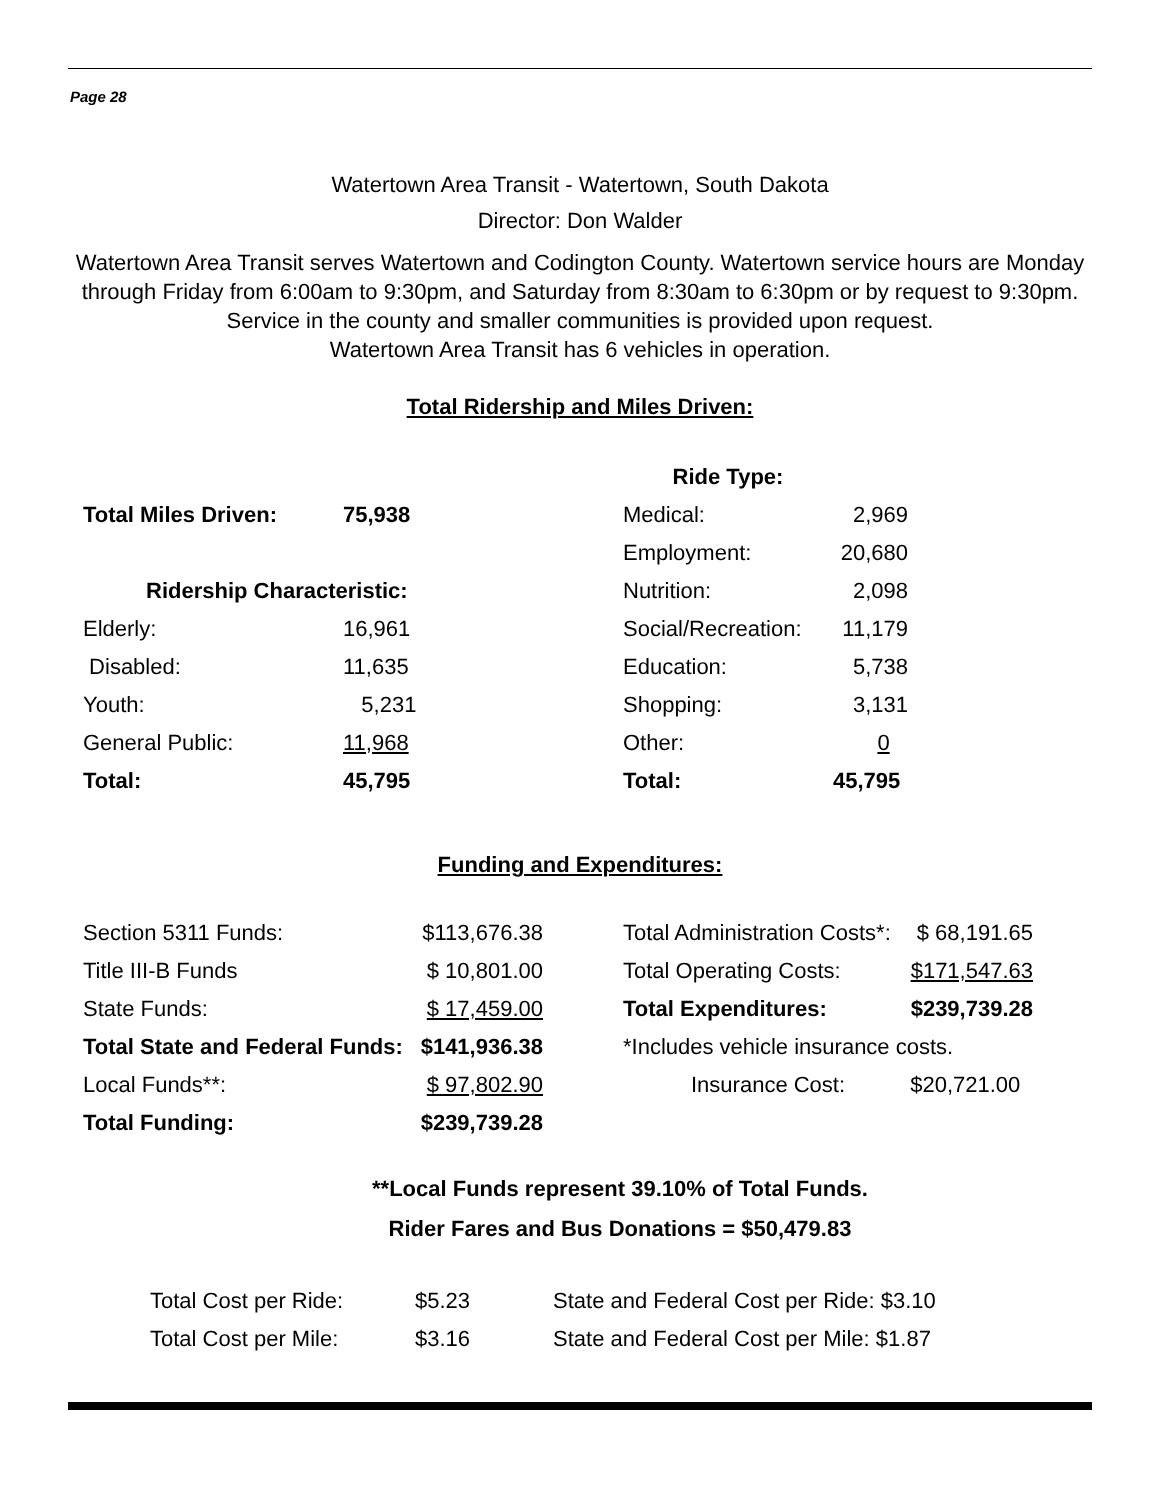Page 28
Watertown Area Transit - Watertown, South Dakota
Director: Don Walder
Watertown Area Transit serves Watertown and Codington County. Watertown service hours are Monday through Friday from 6:00am to 9:30pm, and Saturday from 8:30am to 6:30pm or by request to 9:30pm. Service in the county and smaller communities is provided upon request.
Watertown Area Transit has 6 vehicles in operation.
Total Ridership and Miles Driven:
| | | Ride Type: | |
| Total Miles Driven: | 75,938 | Medical: | 2,969 |
| | | Employment: | 20,680 |
| Ridership Characteristic: | | Nutrition: | 2,098 |
| Elderly: | 16,961 | Social/Recreation: | 11,179 |
| Disabled: | 11,635 | Education: | 5,738 |
| Youth: | 5,231 | Shopping: | 3,131 |
| General Public: | 11,968 | Other: | 0 |
| Total: | 45,795 | Total: | 45,795 |
Funding and Expenditures:
| Section 5311 Funds: | $113,676.38 | | Total Administration Costs*: | $ 68,191.65 |
| Title III-B Funds | $ 10,801.00 | | Total Operating Costs: | $171,547.63 |
| State Funds: | $ 17,459.00 | | Total Expenditures: | $239,739.28 |
| Total State and Federal Funds: | $141,936.38 | | *Includes vehicle insurance costs. | |
| Local Funds**: | $ 97,802.90 | | Insurance Cost: | $20,721.00 |
| Total Funding: | $239,739.28 | | | |
**Local Funds represent 39.10% of Total Funds.
Rider Fares and Bus Donations = $50,479.83
| Total Cost per Ride: | $5.23 | State and Federal Cost per Ride: $3.10 |
| Total Cost per Mile: | $3.16 | State and Federal Cost per Mile: $1.87 |